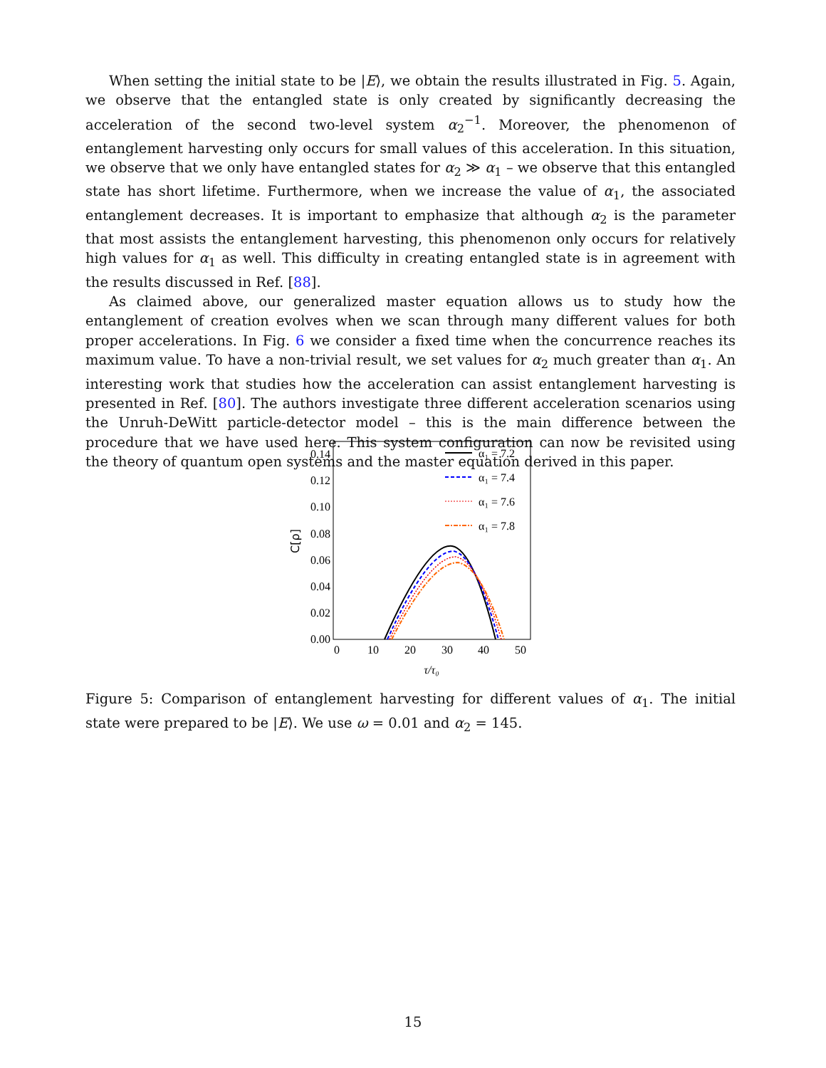When setting the initial state to be |E⟩, we obtain the results illustrated in Fig. 5. Again, we observe that the entangled state is only created by significantly decreasing the acceleration of the second two-level system α<sub>2</sub><sup>−1</sup>. Moreover, the phenomenon of entanglement harvesting only occurs for small values of this acceleration. In this situation, we observe that we only have entangled states for α<sub>2</sub> ≫ α<sub>1</sub> – we observe that this entangled state has short lifetime. Furthermore, when we increase the value of α<sub>1</sub>, the associated entanglement decreases. It is important to emphasize that although α<sub>2</sub> is the parameter that most assists the entanglement harvesting, this phenomenon only occurs for relatively high values for α<sub>1</sub> as well. This difficulty in creating entangled state is in agreement with the results discussed in Ref. [88].
As claimed above, our generalized master equation allows us to study how the entanglement of creation evolves when we scan through many different values for both proper accelerations. In Fig. 6 we consider a fixed time when the concurrence reaches its maximum value. To have a non-trivial result, we set values for α<sub>2</sub> much greater than α<sub>1</sub>. An interesting work that studies how the acceleration can assist entanglement harvesting is presented in Ref. [80]. The authors investigate three different acceleration scenarios using the Unruh-DeWitt particle-detector model – this is the main difference between the procedure that we have used here. This system configuration can now be revisited using the theory of quantum open systems and the master equation derived in this paper.
0.14
0.12
0.10
0.08
0.06
0.04
0.02
0.00
0
10
20
30
40
50
τ/τ₀
C[ρ]
α₁ = 7.2
α₁ = 7.4
α₁ = 7.6
α₁ = 7.8
Figure 5: Comparison of entanglement harvesting for different values of α<sub>1</sub>. The initial state were prepared to be |E⟩. We use ω = 0.01 and α<sub>2</sub> = 145.
15